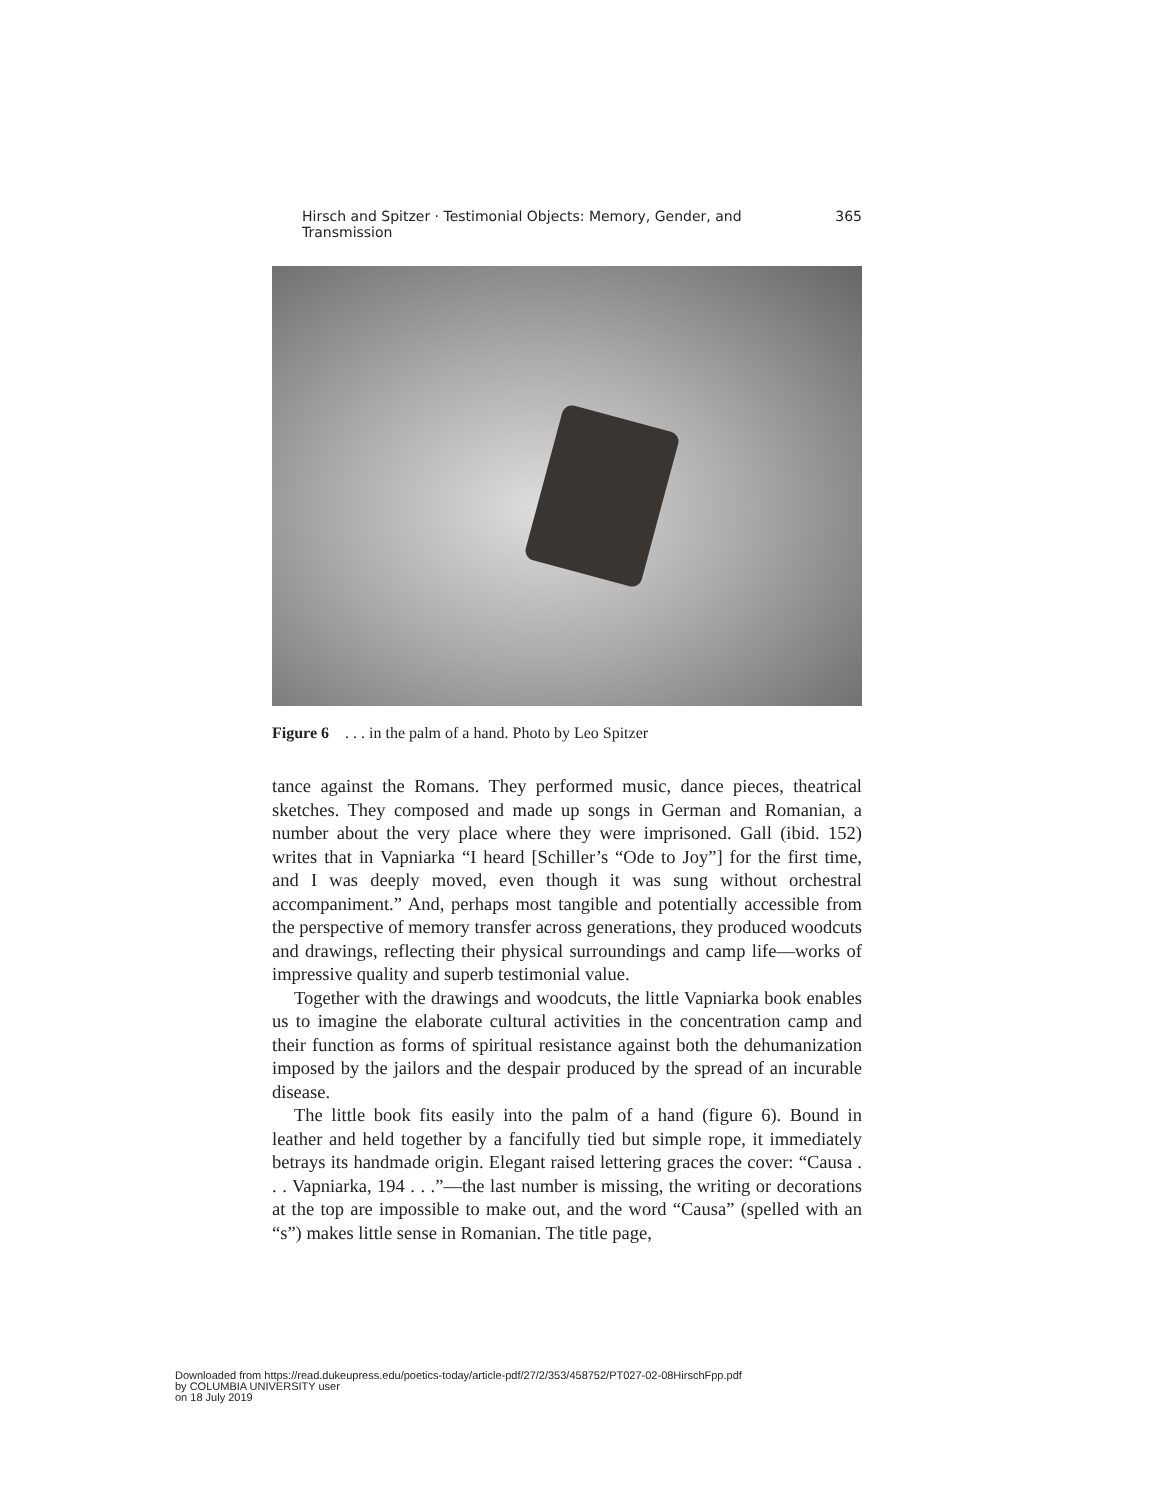Hirsch and Spitzer · Testimonial Objects: Memory, Gender, and Transmission 365
Figure 6 . . . in the palm of a hand. Photo by Leo Spitzer
tance against the Romans. They performed music, dance pieces, theatrical sketches. They composed and made up songs in German and Romanian, a number about the very place where they were imprisoned. Gall (ibid. 152) writes that in Vapniarka “I heard [Schiller’s “Ode to Joy”] for the first time, and I was deeply moved, even though it was sung without orchestral accompaniment.” And, perhaps most tangible and potentially accessible from the perspective of memory transfer across generations, they produced woodcuts and drawings, reflecting their physical surroundings and camp life—works of impressive quality and superb testimonial value.
Together with the drawings and woodcuts, the little Vapniarka book enables us to imagine the elaborate cultural activities in the concentration camp and their function as forms of spiritual resistance against both the dehumanization imposed by the jailors and the despair produced by the spread of an incurable disease.
The little book fits easily into the palm of a hand (figure 6). Bound in leather and held together by a fancifully tied but simple rope, it immediately betrays its handmade origin. Elegant raised lettering graces the cover: “Causa . . . Vapniarka, 194 . . .”—the last number is missing, the writing or decorations at the top are impossible to make out, and the word “Causa” (spelled with an “s”) makes little sense in Romanian. The title page,
Downloaded from https://read.dukeupress.edu/poetics-today/article-pdf/27/2/353/458752/PT027-02-08HirschFpp.pdf
by COLUMBIA UNIVERSITY user
on 18 July 2019